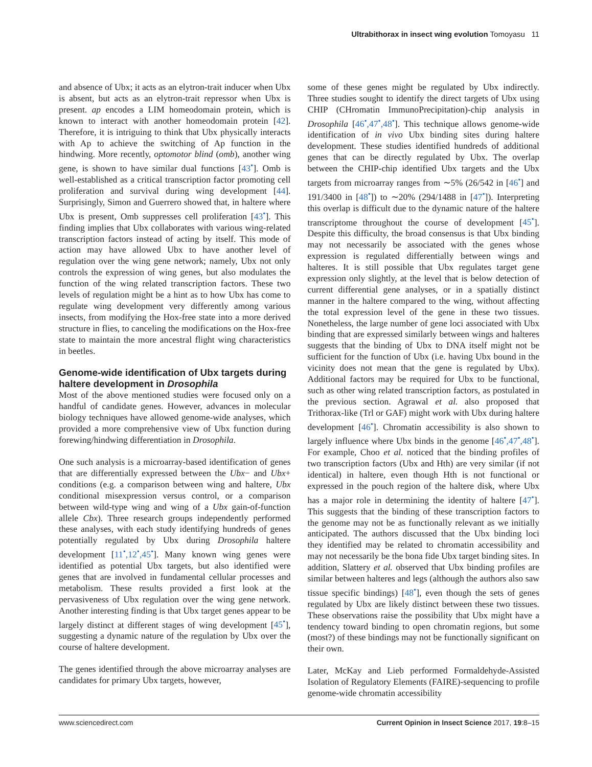Ultrabithorax in insect wing evolution Tomoyasu 11
and absence of Ubx; it acts as an elytron-trait inducer when Ubx is absent, but acts as an elytron-trait repressor when Ubx is present. ap encodes a LIM homeodomain protein, which is known to interact with another homeodomain protein [42]. Therefore, it is intriguing to think that Ubx physically interacts with Ap to achieve the switching of Ap function in the hindwing. More recently, optomotor blind (omb), another wing gene, is shown to have similar dual functions [43<sup>•</sup>]. Omb is well-established as a critical transcription factor promoting cell proliferation and survival during wing development [44]. Surprisingly, Simon and Guerrero showed that, in haltere where Ubx is present, Omb suppresses cell proliferation [43<sup>•</sup>]. This finding implies that Ubx collaborates with various wing-related transcription factors instead of acting by itself. This mode of action may have allowed Ubx to have another level of regulation over the wing gene network; namely, Ubx not only controls the expression of wing genes, but also modulates the function of the wing related transcription factors. These two levels of regulation might be a hint as to how Ubx has come to regulate wing development very differently among various insects, from modifying the Hox-free state into a more derived structure in flies, to canceling the modifications on the Hox-free state to maintain the more ancestral flight wing characteristics in beetles.
Genome-wide identification of Ubx targets during haltere development in Drosophila
Most of the above mentioned studies were focused only on a handful of candidate genes. However, advances in molecular biology techniques have allowed genome-wide analyses, which provided a more comprehensive view of Ubx function during forewing/hindwing differentiation in Drosophila.
One such analysis is a microarray-based identification of genes that are differentially expressed between the Ubx− and Ubx+ conditions (e.g. a comparison between wing and haltere, Ubx conditional misexpression versus control, or a comparison between wild-type wing and wing of a Ubx gain-of-function allele Cbx). Three research groups independently performed these analyses, with each study identifying hundreds of genes potentially regulated by Ubx during Drosophila haltere development [11<sup>•</sup>,12<sup>•</sup>,45<sup>•</sup>]. Many known wing genes were identified as potential Ubx targets, but also identified were genes that are involved in fundamental cellular processes and metabolism. These results provided a first look at the pervasiveness of Ubx regulation over the wing gene network. Another interesting finding is that Ubx target genes appear to be largely distinct at different stages of wing development [45<sup>•</sup>], suggesting a dynamic nature of the regulation by Ubx over the course of haltere development.
The genes identified through the above microarray analyses are candidates for primary Ubx targets, however,
some of these genes might be regulated by Ubx indirectly. Three studies sought to identify the direct targets of Ubx using CHIP (CHromatin ImmunoPrecipitation)-chip analysis in Drosophila [46<sup>•</sup>,47<sup>•</sup>,48<sup>•</sup>]. This technique allows genome-wide identification of in vivo Ubx binding sites during haltere development. These studies identified hundreds of additional genes that can be directly regulated by Ubx. The overlap between the CHIP-chip identified Ubx targets and the Ubx targets from microarray ranges from ∼5% (26/542 in [46<sup>•</sup>] and 191/3400 in [48<sup>•</sup>]) to ∼20% (294/1488 in [47<sup>•</sup>]). Interpreting this overlap is difficult due to the dynamic nature of the haltere transcriptome throughout the course of development [45<sup>•</sup>]. Despite this difficulty, the broad consensus is that Ubx binding may not necessarily be associated with the genes whose expression is regulated differentially between wings and halteres. It is still possible that Ubx regulates target gene expression only slightly, at the level that is below detection of current differential gene analyses, or in a spatially distinct manner in the haltere compared to the wing, without affecting the total expression level of the gene in these two tissues. Nonetheless, the large number of gene loci associated with Ubx binding that are expressed similarly between wings and halteres suggests that the binding of Ubx to DNA itself might not be sufficient for the function of Ubx (i.e. having Ubx bound in the vicinity does not mean that the gene is regulated by Ubx). Additional factors may be required for Ubx to be functional, such as other wing related transcription factors, as postulated in the previous section. Agrawal et al. also proposed that Trithorax-like (Trl or GAF) might work with Ubx during haltere development [46<sup>•</sup>]. Chromatin accessibility is also shown to largely influence where Ubx binds in the genome [46<sup>•</sup>,47<sup>•</sup>,48<sup>•</sup>]. For example, Choo et al. noticed that the binding profiles of two transcription factors (Ubx and Hth) are very similar (if not identical) in haltere, even though Hth is not functional or expressed in the pouch region of the haltere disk, where Ubx has a major role in determining the identity of haltere [47<sup>•</sup>]. This suggests that the binding of these transcription factors to the genome may not be as functionally relevant as we initially anticipated. The authors discussed that the Ubx binding loci they identified may be related to chromatin accessibility and may not necessarily be the bona fide Ubx target binding sites. In addition, Slattery et al. observed that Ubx binding profiles are similar between halteres and legs (although the authors also saw tissue specific bindings) [48<sup>•</sup>], even though the sets of genes regulated by Ubx are likely distinct between these two tissues. These observations raise the possibility that Ubx might have a tendency toward binding to open chromatin regions, but some (most?) of these bindings may not be functionally significant on their own.
Later, McKay and Lieb performed Formaldehyde-Assisted Isolation of Regulatory Elements (FAIRE)-sequencing to profile genome-wide chromatin accessibility
www.sciencedirect.com Current Opinion in Insect Science 2017, 19:8–15